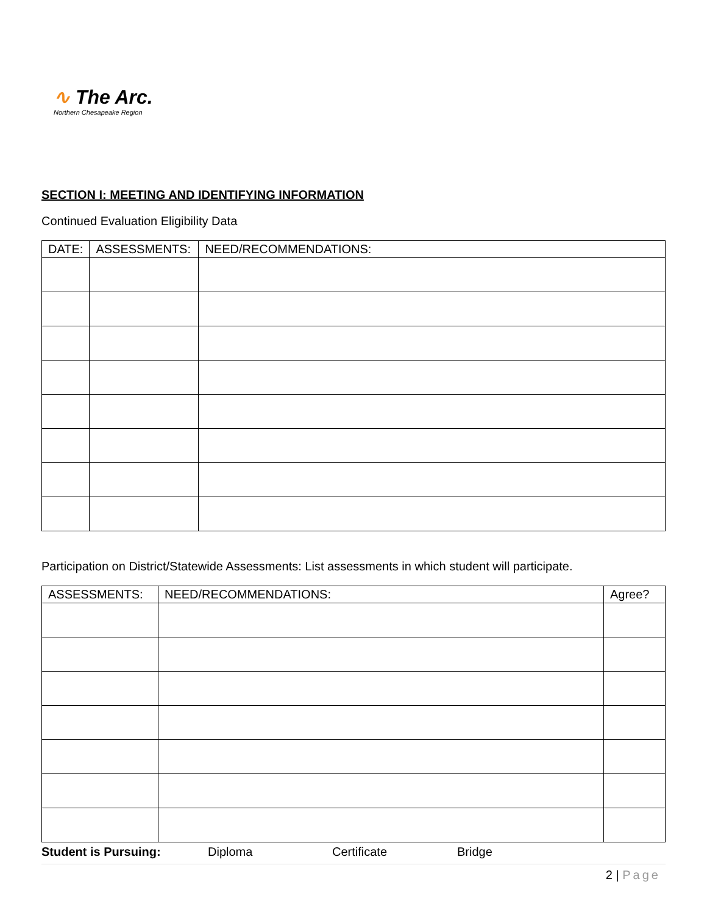∿ The Arc.
Northern Chesapeake Region
SECTION I: MEETING AND IDENTIFYING INFORMATION
Continued Evaluation Eligibility Data
| DATE: | ASSESSMENTS: | NEED/RECOMMENDATIONS: |
| --- | --- | --- |
Participation on District/Statewide Assessments: List assessments in which student will participate.
| ASSESSMENTS: | NEED/RECOMMENDATIONS: | Agree? |
| --- | --- | --- |
Student is Pursuing: Diploma Certificate Bridge
2 | Page